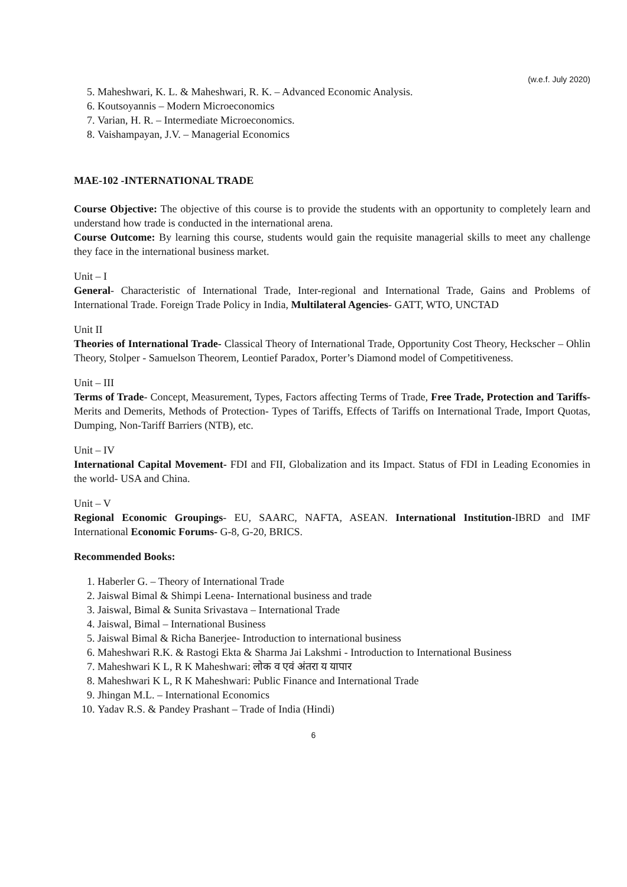(w.e.f. July 2020)
5. Maheshwari, K. L. & Maheshwari, R. K. – Advanced Economic Analysis.
6. Koutsoyannis – Modern Microeconomics
7. Varian, H. R. – Intermediate Microeconomics.
8. Vaishampayan, J.V. – Managerial Economics
MAE-102 -INTERNATIONAL TRADE
Course Objective: The objective of this course is to provide the students with an opportunity to completely learn and understand how trade is conducted in the international arena.
Course Outcome: By learning this course, students would gain the requisite managerial skills to meet any challenge they face in the international business market.
Unit – I
General- Characteristic of International Trade, Inter-regional and International Trade, Gains and Problems of International Trade. Foreign Trade Policy in India, Multilateral Agencies- GATT, WTO, UNCTAD
Unit II
Theories of International Trade- Classical Theory of International Trade, Opportunity Cost Theory, Heckscher – Ohlin Theory, Stolper - Samuelson Theorem, Leontief Paradox, Porter’s Diamond model of Competitiveness.
Unit – III
Terms of Trade- Concept, Measurement, Types, Factors affecting Terms of Trade, Free Trade, Protection and Tariffs- Merits and Demerits, Methods of Protection- Types of Tariffs, Effects of Tariffs on International Trade, Import Quotas, Dumping, Non-Tariff Barriers (NTB), etc.
Unit – IV
International Capital Movement- FDI and FII, Globalization and its Impact. Status of FDI in Leading Economies in the world- USA and China.
Unit – V
Regional Economic Groupings- EU, SAARC, NAFTA, ASEAN. International Institution-IBRD and IMF International Economic Forums- G-8, G-20, BRICS.
Recommended Books:
1. Haberler G. – Theory of International Trade
2. Jaiswal Bimal & Shimpi Leena- International business and trade
3. Jaiswal, Bimal & Sunita Srivastava – International Trade
4. Jaiswal, Bimal – International Business
5. Jaiswal Bimal & Richa Banerjee- Introduction to international business
6. Maheshwari R.K. & Rastogi Ekta & Sharma Jai Lakshmi - Introduction to International Business
7. Maheshwari K L, R K Maheshwari: लोक व एवं अंतरा य यापार
8. Maheshwari K L, R K Maheshwari: Public Finance and International Trade
9. Jhingan M.L. – International Economics
10. Yadav R.S. & Pandey Prashant – Trade of India (Hindi)
6